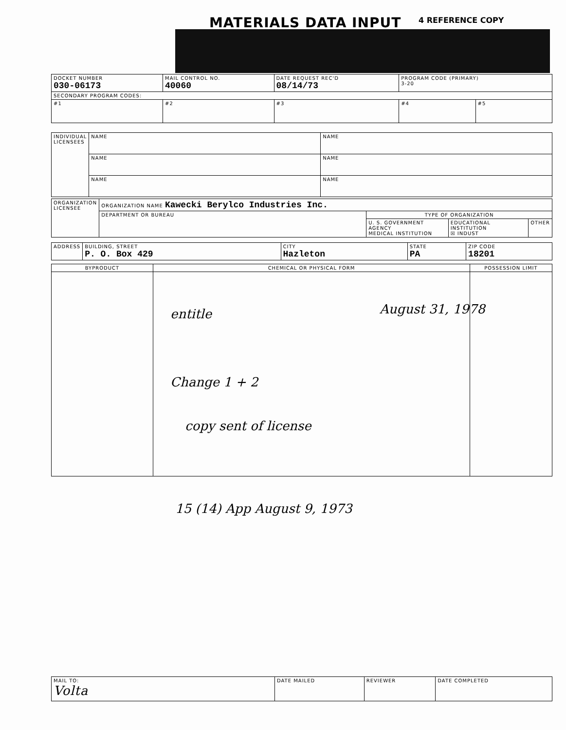MATERIALS DATA INPUT 4 REFERENCE COPY
| DOCKET NUMBER 030-06173 | MAIL CONTROL NO. 40060 | DATE REQUEST REC'D 08/14/73 | PROGRAM CODE (PRIMARY) 3-20 | |
| SECONDARY PROGRAM CODES: | | | | |
| #1 | #2 | #3 | #4 | #5 |
| INDIVIDUAL LICENSEES | NAME | NAME |
| | NAME | NAME |
| | NAME | NAME |
| ORGANIZATION LICENSEE | ORGANIZATION NAME Kawecki Berylco Industries Inc. | | | |
| | DEPARTMENT OR BUREAU | TYPE OF ORGANIZATION | | |
| | | U. S. GOVERNMENT AGENCY MEDICAL INSTITUTION | EDUCATIONAL INSTITUTION ☒ INDUST | OTHER |
| ADDRESS | BUILDING, STREET P. O. Box 429 | CITY Hazleton | STATE PA | ZIP CODE 18201 |
| BYPRODUCT | CHEMICAL OR PHYSICAL FORM | POSSESSION LIMIT |
entitle August 31, 1978
Change 1 + 2
copy sent of license
15 (14) App August 9, 1973
| MAIL TO: Volta | DATE MAILED | REVIEWER | DATE COMPLETED |